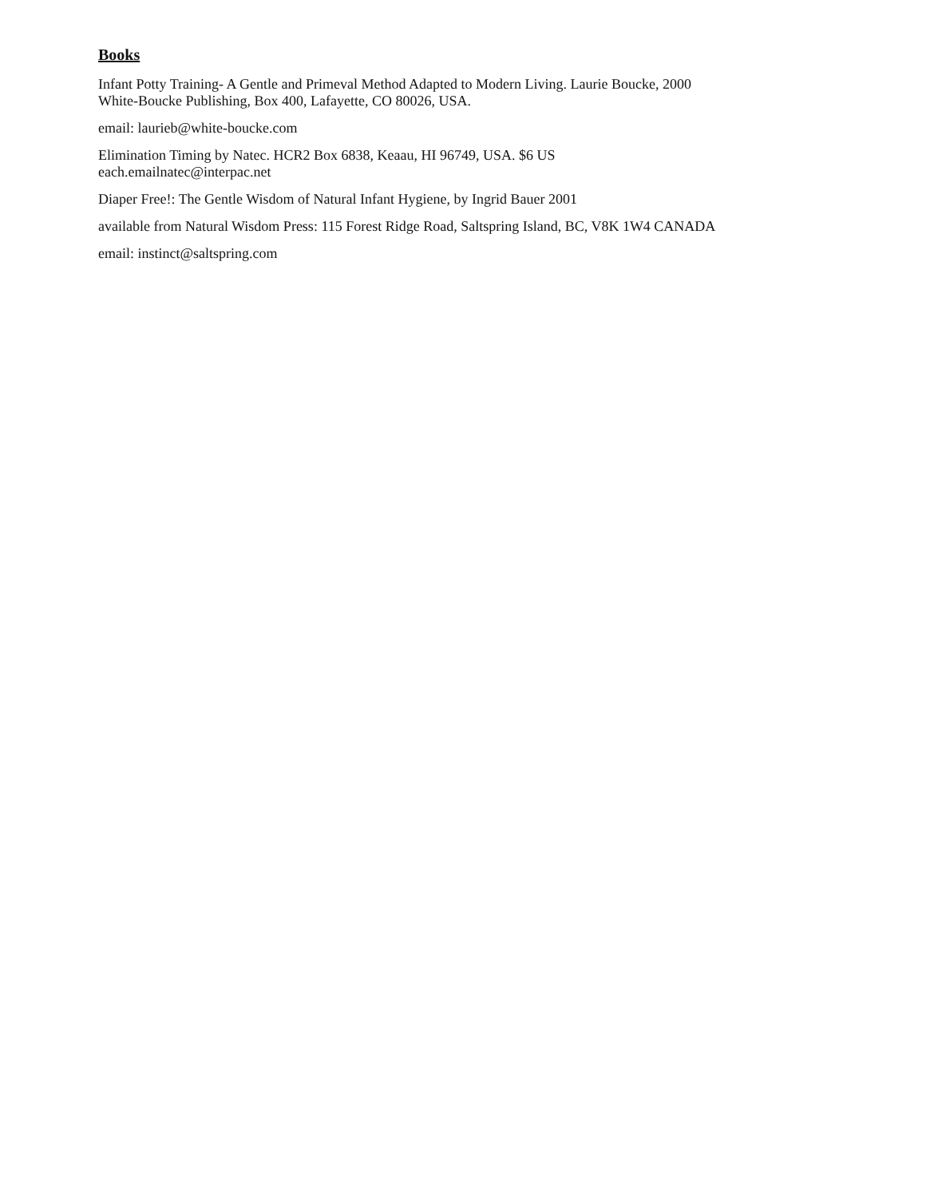Books
Infant Potty Training- A Gentle and Primeval Method Adapted to Modern Living. Laurie Boucke, 2000
White-Boucke Publishing, Box 400, Lafayette, CO 80026, USA.
email: laurieb@white-boucke.com
Elimination Timing by Natec. HCR2 Box 6838, Keaau, HI 96749, USA. $6 US
each.emailnatec@interpac.net
Diaper Free!: The Gentle Wisdom of Natural Infant Hygiene, by Ingrid Bauer 2001
available from Natural Wisdom Press: 115 Forest Ridge Road, Saltspring Island, BC, V8K 1W4 CANADA
email: instinct@saltspring.com